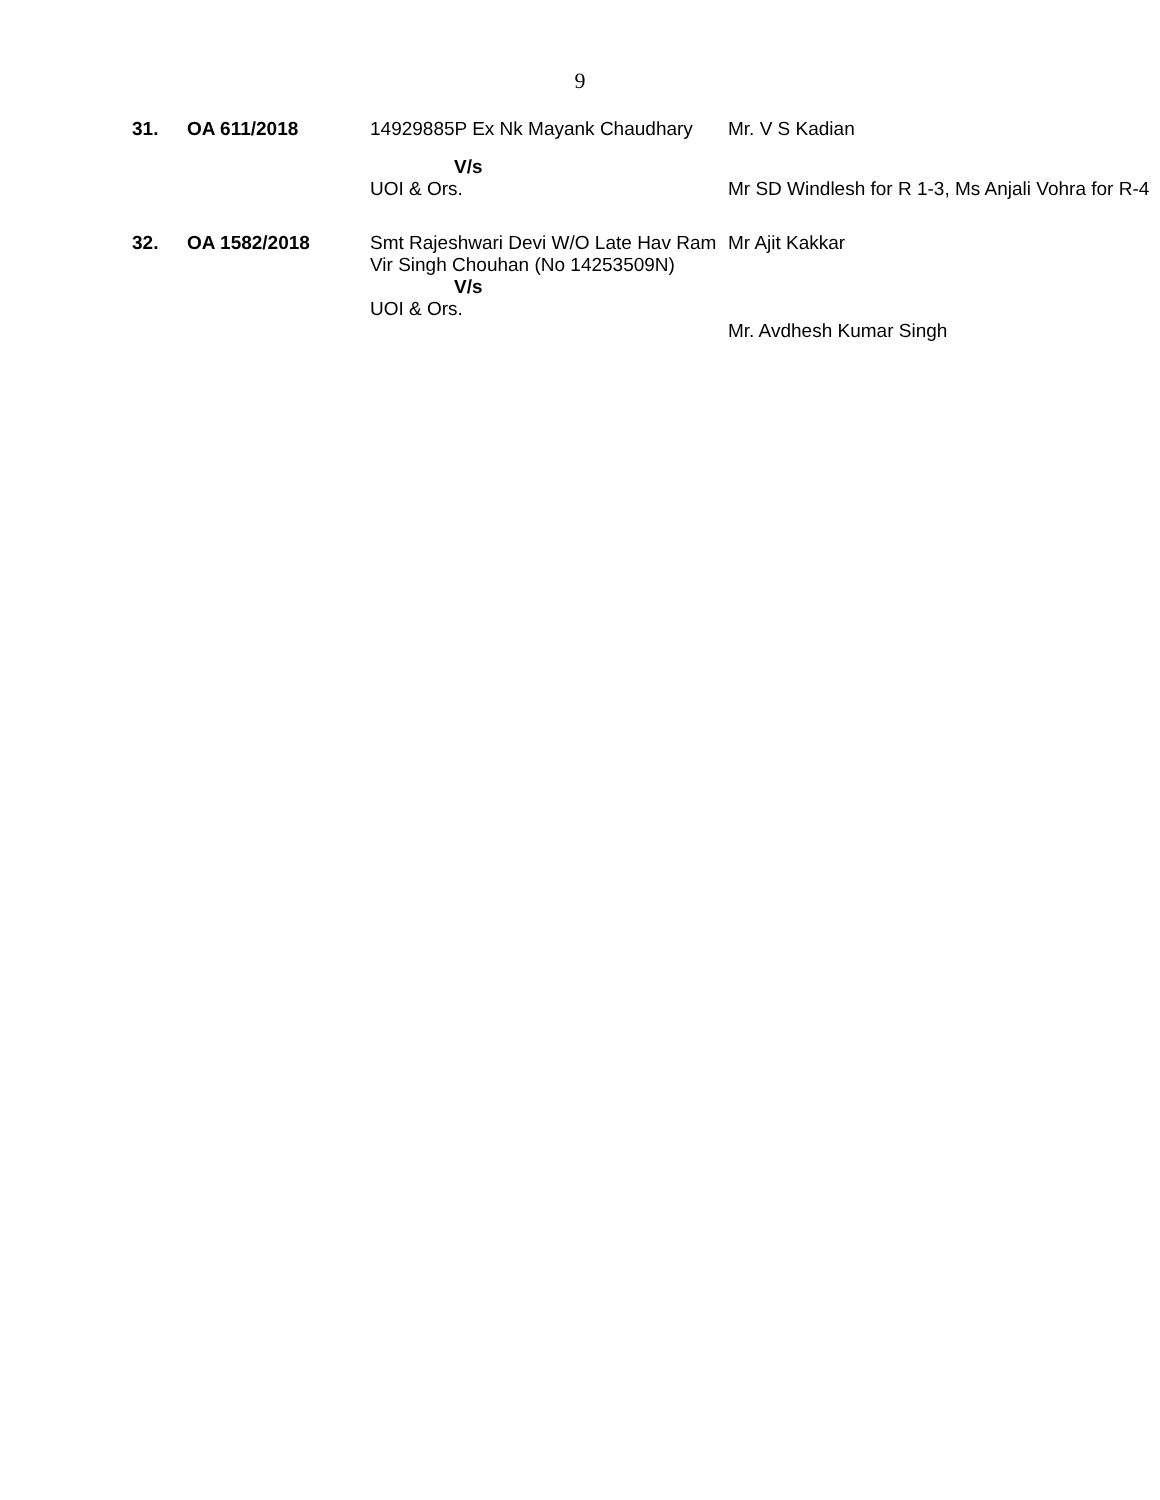9
| 31. | OA 611/2018 | 14929885P Ex Nk Mayank Chaudhary | Mr. V S Kadian |
| | | V/s UOI & Ors. | Mr SD Windlesh for R 1-3, Ms Anjali Vohra for R-4 |
| 32. | OA 1582/2018 | Smt Rajeshwari Devi W/O Late Hav Ram Vir Singh Chouhan (No 14253509N) V/s UOI & Ors. | Mr Ajit Kakkar Mr. Avdhesh Kumar Singh |